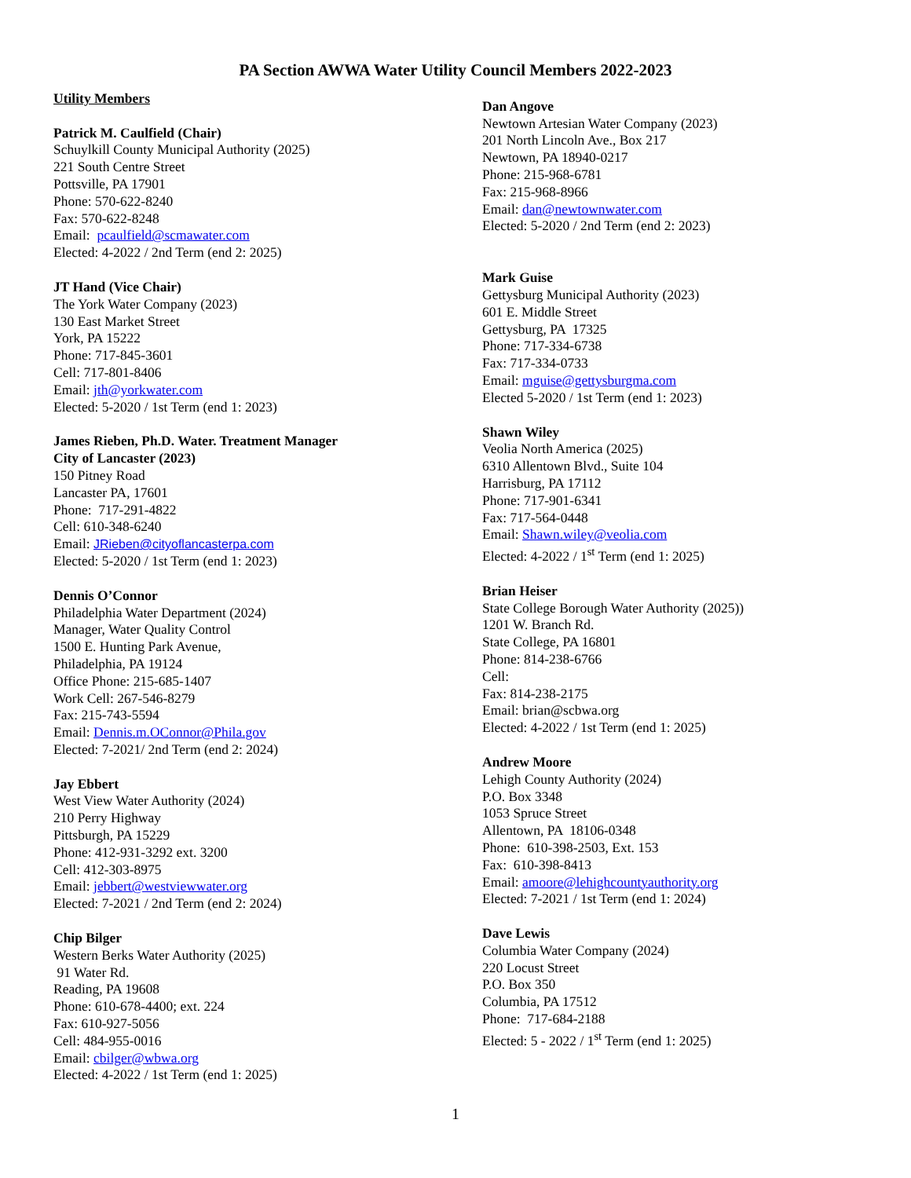PA Section AWWA Water Utility Council Members 2022-2023
Utility Members
Patrick M. Caulfield (Chair)
Schuylkill County Municipal Authority (2025)
221 South Centre Street
Pottsville, PA 17901
Phone: 570-622-8240
Fax: 570-622-8248
Email: pcaulfield@scmawater.com
Elected: 4-2022 / 2nd Term (end 2: 2025)
JT Hand (Vice Chair)
The York Water Company (2023)
130 East Market Street
York, PA 15222
Phone: 717-845-3601
Cell: 717-801-8406
Email: jth@yorkwater.com
Elected: 5-2020 / 1st Term (end 1: 2023)
James Rieben, Ph.D. Water. Treatment Manager
City of Lancaster (2023)
150 Pitney Road
Lancaster PA, 17601
Phone: 717-291-4822
Cell: 610-348-6240
Email: JRieben@cityoflancasterpa.com
Elected: 5-2020 / 1st Term (end 1: 2023)
Dennis O’Connor
Philadelphia Water Department (2024)
Manager, Water Quality Control
1500 E. Hunting Park Avenue,
Philadelphia, PA 19124
Office Phone: 215-685-1407
Work Cell: 267-546-8279
Fax: 215-743-5594
Email: Dennis.m.OConnor@Phila.gov
Elected: 7-2021/ 2nd Term (end 2: 2024)
Jay Ebbert
West View Water Authority (2024)
210 Perry Highway
Pittsburgh, PA 15229
Phone: 412-931-3292 ext. 3200
Cell: 412-303-8975
Email: jebbert@westviewwater.org
Elected: 7-2021 / 2nd Term (end 2: 2024)
Chip Bilger
Western Berks Water Authority (2025)
91 Water Rd.
Reading, PA 19608
Phone: 610-678-4400; ext. 224
Fax: 610-927-5056
Cell: 484-955-0016
Email: cbilger@wbwa.org
Elected: 4-2022 / 1st Term (end 1: 2025)
Dan Angove
Newtown Artesian Water Company (2023)
201 North Lincoln Ave., Box 217
Newtown, PA 18940-0217
Phone: 215-968-6781
Fax: 215-968-8966
Email: dan@newtownwater.com
Elected: 5-2020 / 2nd Term (end 2: 2023)
Mark Guise
Gettysburg Municipal Authority (2023)
601 E. Middle Street
Gettysburg, PA 17325
Phone: 717-334-6738
Fax: 717-334-0733
Email: mguise@gettysburgma.com
Elected 5-2020 / 1st Term (end 1: 2023)
Shawn Wiley
Veolia North America (2025)
6310 Allentown Blvd., Suite 104
Harrisburg, PA 17112
Phone: 717-901-6341
Fax: 717-564-0448
Email: Shawn.wiley@veolia.com
Elected: 4-2022 / 1<sup>st</sup> Term (end 1: 2025)
Brian Heiser
State College Borough Water Authority (2025))
1201 W. Branch Rd.
State College, PA 16801
Phone: 814-238-6766
Cell:
Fax: 814-238-2175
Email: brian@scbwa.org
Elected: 4-2022 / 1st Term (end 1: 2025)
Andrew Moore
Lehigh County Authority (2024)
P.O. Box 3348
1053 Spruce Street
Allentown, PA 18106-0348
Phone: 610-398-2503, Ext. 153
Fax: 610-398-8413
Email: amoore@lehighcountyauthority.org
Elected: 7-2021 / 1st Term (end 1: 2024)
Dave Lewis
Columbia Water Company (2024)
220 Locust Street
P.O. Box 350
Columbia, PA 17512
Phone: 717-684-2188
Elected: 5 - 2022 / 1<sup>st</sup> Term (end 1: 2025)
1